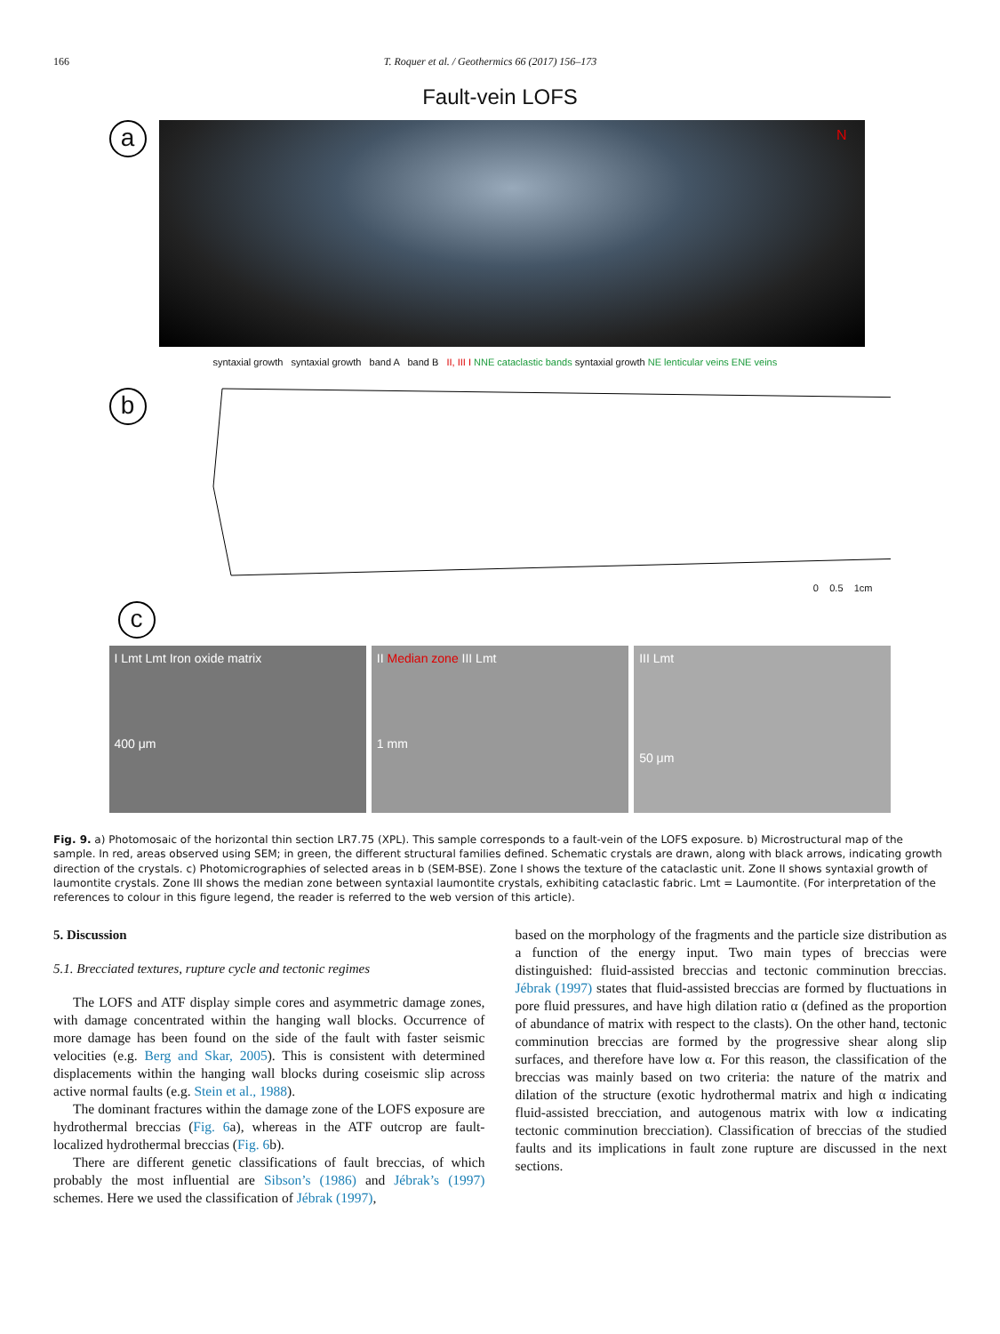166 T. Roquer et al. / Geothermics 66 (2017) 156–173
Fault-vein LOFS
a
N
b
syntaxial growth syntaxial growth band A band B II, III I NNE cataclastic bands syntaxial growth NE lenticular veins ENE veins
0 0.5 1cm
c
I Lmt Lmt Iron oxide matrix
400 μm
II Median zone III Lmt
1 mm
III Lmt
50 μm
Fig. 9. a) Photomosaic of the horizontal thin section LR7.75 (XPL). This sample corresponds to a fault-vein of the LOFS exposure. b) Microstructural map of the sample. In red, areas observed using SEM; in green, the different structural families defined. Schematic crystals are drawn, along with black arrows, indicating growth direction of the crystals. c) Photomicrographies of selected areas in b (SEM-BSE). Zone I shows the texture of the cataclastic unit. Zone II shows syntaxial growth of laumontite crystals. Zone III shows the median zone between syntaxial laumontite crystals, exhibiting cataclastic fabric. Lmt = Laumontite. (For interpretation of the references to colour in this figure legend, the reader is referred to the web version of this article).
5. Discussion
5.1. Brecciated textures, rupture cycle and tectonic regimes
The LOFS and ATF display simple cores and asymmetric damage zones, with damage concentrated within the hanging wall blocks. Occurrence of more damage has been found on the side of the fault with faster seismic velocities (e.g. Berg and Skar, 2005). This is consistent with determined displacements within the hanging wall blocks during coseismic slip across active normal faults (e.g. Stein et al., 1988).
The dominant fractures within the damage zone of the LOFS exposure are hydrothermal breccias (Fig. 6a), whereas in the ATF outcrop are fault-localized hydrothermal breccias (Fig. 6b).
There are different genetic classifications of fault breccias, of which probably the most influential are Sibson’s (1986) and Jébrak’s (1997) schemes. Here we used the classification of Jébrak (1997),
based on the morphology of the fragments and the particle size distribution as a function of the energy input. Two main types of breccias were distinguished: fluid-assisted breccias and tectonic comminution breccias. Jébrak (1997) states that fluid-assisted breccias are formed by fluctuations in pore fluid pressures, and have high dilation ratio α (defined as the proportion of abundance of matrix with respect to the clasts). On the other hand, tectonic comminution breccias are formed by the progressive shear along slip surfaces, and therefore have low α. For this reason, the classification of the breccias was mainly based on two criteria: the nature of the matrix and dilation of the structure (exotic hydrothermal matrix and high α indicating fluid-assisted brecciation, and autogenous matrix with low α indicating tectonic comminution brecciation). Classification of breccias of the studied faults and its implications in fault zone rupture are discussed in the next sections.